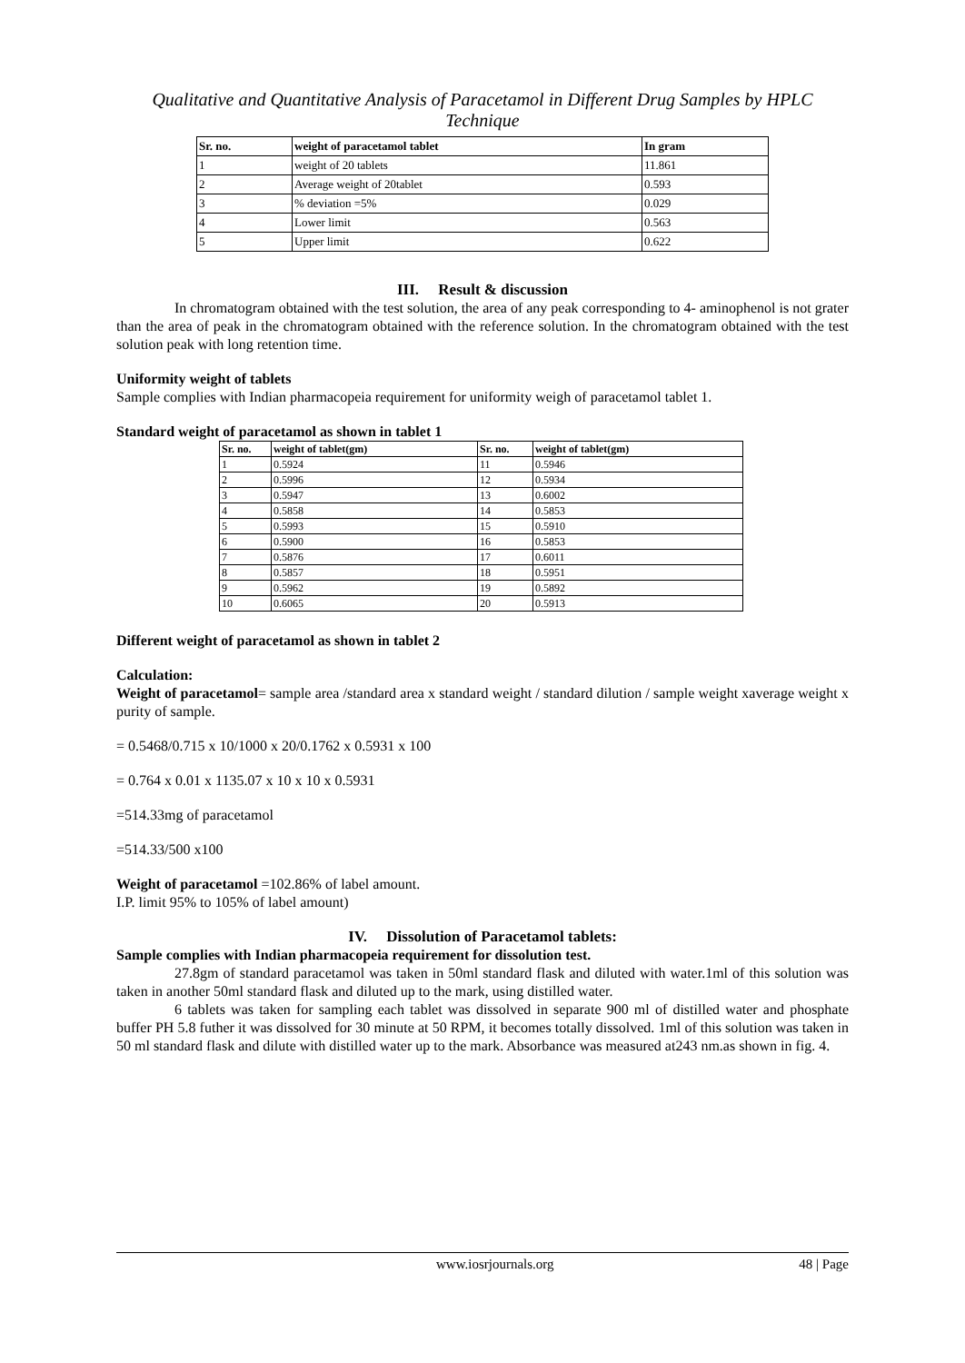Qualitative and Quantitative Analysis of Paracetamol in Different Drug Samples by HPLC Technique
| Sr. no. | weight of paracetamol tablet | In gram |
| --- | --- | --- |
| 1 | weight of 20 tablets | 11.861 |
| 2 | Average weight of 20tablet | 0.593 |
| 3 | % deviation =5% | 0.029 |
| 4 | Lower limit | 0.563 |
| 5 | Upper limit | 0.622 |
III. Result & discussion
In chromatogram obtained with the test solution, the area of any peak corresponding to 4- aminophenol is not grater than the area of peak in the chromatogram obtained with the reference solution. In the chromatogram obtained with the test solution peak with long retention time.
Uniformity weight of tablets
Sample complies with Indian pharmacopeia requirement for uniformity weigh of paracetamol tablet 1.
Standard weight of paracetamol as shown in tablet 1
| Sr. no. | weight of tablet(gm) | Sr. no. | weight of tablet(gm) |
| --- | --- | --- | --- |
| 1 | 0.5924 | 11 | 0.5946 |
| 2 | 0.5996 | 12 | 0.5934 |
| 3 | 0.5947 | 13 | 0.6002 |
| 4 | 0.5858 | 14 | 0.5853 |
| 5 | 0.5993 | 15 | 0.5910 |
| 6 | 0.5900 | 16 | 0.5853 |
| 7 | 0.5876 | 17 | 0.6011 |
| 8 | 0.5857 | 18 | 0.5951 |
| 9 | 0.5962 | 19 | 0.5892 |
| 10 | 0.6065 | 20 | 0.5913 |
Different weight of paracetamol as shown in tablet 2
Calculation:
Weight of paracetamol= sample area /standard area x standard weight / standard dilution / sample weight xaverage weight x purity of sample.
= 0.5468/0.715 x 10/1000 x 20/0.1762 x 0.5931 x 100
= 0.764 x 0.01 x 1135.07 x 10 x 10 x 0.5931
=514.33mg of paracetamol
=514.33/500 x100
Weight of paracetamol =102.86% of label amount.
I.P. limit 95% to 105% of label amount)
IV. Dissolution of Paracetamol tablets:
Sample complies with Indian pharmacopeia requirement for dissolution test.
27.8gm of standard paracetamol was taken in 50ml standard flask and diluted with water.1ml of this solution was taken in another 50ml standard flask and diluted up to the mark, using distilled water.
6 tablets was taken for sampling each tablet was dissolved in separate 900 ml of distilled water and phosphate buffer PH 5.8 futher it was dissolved for 30 minute at 50 RPM, it becomes totally dissolved. 1ml of this solution was taken in 50 ml standard flask and dilute with distilled water up to the mark. Absorbance was measured at243 nm.as shown in fig. 4.
www.iosrjournals.org 48 | Page